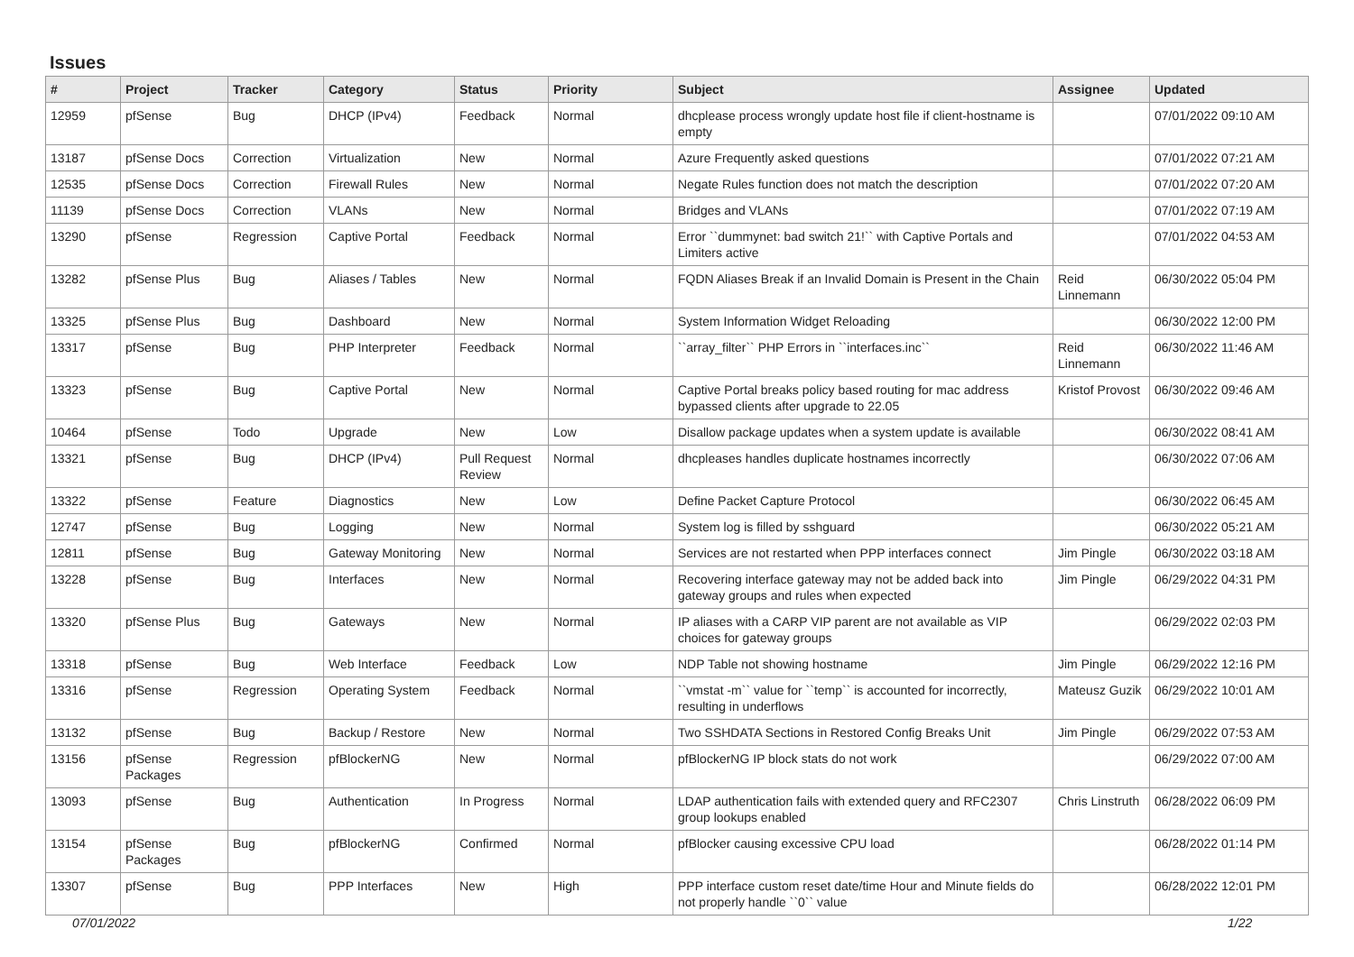Issues
| # | Project | Tracker | Category | Status | Priority | Subject | Assignee | Updated |
| --- | --- | --- | --- | --- | --- | --- | --- | --- |
| 12959 | pfSense | Bug | DHCP (IPv4) | Feedback | Normal | dhcplease process wrongly update host file if client-hostname is empty | | 07/01/2022 09:10 AM |
| 13187 | pfSense Docs | Correction | Virtualization | New | Normal | Azure Frequently asked questions | | 07/01/2022 07:21 AM |
| 12535 | pfSense Docs | Correction | Firewall Rules | New | Normal | Negate Rules function does not match the description | | 07/01/2022 07:20 AM |
| 11139 | pfSense Docs | Correction | VLANs | New | Normal | Bridges and VLANs | | 07/01/2022 07:19 AM |
| 13290 | pfSense | Regression | Captive Portal | Feedback | Normal | Error ``dummynet: bad switch 21!`` with Captive Portals and Limiters active | | 07/01/2022 04:53 AM |
| 13282 | pfSense Plus | Bug | Aliases / Tables | New | Normal | FQDN Aliases Break if an Invalid Domain is Present in the Chain | Reid Linnemann | 06/30/2022 05:04 PM |
| 13325 | pfSense Plus | Bug | Dashboard | New | Normal | System Information Widget Reloading | | 06/30/2022 12:00 PM |
| 13317 | pfSense | Bug | PHP Interpreter | Feedback | Normal | ``array_filter`` PHP Errors in ``interfaces.inc`` | Reid Linnemann | 06/30/2022 11:46 AM |
| 13323 | pfSense | Bug | Captive Portal | New | Normal | Captive Portal breaks policy based routing for mac address bypassed clients after upgrade to 22.05 | Kristof Provost | 06/30/2022 09:46 AM |
| 10464 | pfSense | Todo | Upgrade | New | Low | Disallow package updates when a system update is available | | 06/30/2022 08:41 AM |
| 13321 | pfSense | Bug | DHCP (IPv4) | Pull Request Review | Normal | dhcpleases handles duplicate hostnames incorrectly | | 06/30/2022 07:06 AM |
| 13322 | pfSense | Feature | Diagnostics | New | Low | Define Packet Capture Protocol | | 06/30/2022 06:45 AM |
| 12747 | pfSense | Bug | Logging | New | Normal | System log is filled by sshguard | | 06/30/2022 05:21 AM |
| 12811 | pfSense | Bug | Gateway Monitoring | New | Normal | Services are not restarted when PPP interfaces connect | Jim Pingle | 06/30/2022 03:18 AM |
| 13228 | pfSense | Bug | Interfaces | New | Normal | Recovering interface gateway may not be added back into gateway groups and rules when expected | Jim Pingle | 06/29/2022 04:31 PM |
| 13320 | pfSense Plus | Bug | Gateways | New | Normal | IP aliases with a CARP VIP parent are not available as VIP choices for gateway groups | | 06/29/2022 02:03 PM |
| 13318 | pfSense | Bug | Web Interface | Feedback | Low | NDP Table not showing hostname | Jim Pingle | 06/29/2022 12:16 PM |
| 13316 | pfSense | Regression | Operating System | Feedback | Normal | ``vmstat -m`` value for ``temp`` is accounted for incorrectly, resulting in underflows | Mateusz Guzik | 06/29/2022 10:01 AM |
| 13132 | pfSense | Bug | Backup / Restore | New | Normal | Two SSHDATA Sections in Restored Config Breaks Unit | Jim Pingle | 06/29/2022 07:53 AM |
| 13156 | pfSense Packages | Regression | pfBlockerNG | New | Normal | pfBlockerNG IP block stats do not work | | 06/29/2022 07:00 AM |
| 13093 | pfSense | Bug | Authentication | In Progress | Normal | LDAP authentication fails with extended query and RFC2307 group lookups enabled | Chris Linstruth | 06/28/2022 06:09 PM |
| 13154 | pfSense Packages | Bug | pfBlockerNG | Confirmed | Normal | pfBlocker causing excessive CPU load | | 06/28/2022 01:14 PM |
| 13307 | pfSense | Bug | PPP Interfaces | New | High | PPP interface custom reset date/time Hour and Minute fields do not properly handle ``0`` value | | 06/28/2022 12:01 PM |
07/01/2022 1/22